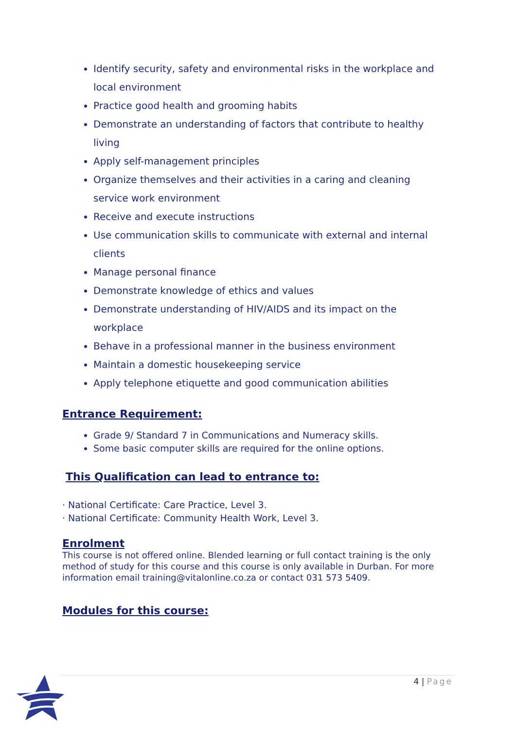Identify security, safety and environmental risks in the workplace and local environment
Practice good health and grooming habits
Demonstrate an understanding of factors that contribute to healthy living
Apply self-management principles
Organize themselves and their activities in a caring and cleaning service work environment
Receive and execute instructions
Use communication skills to communicate with external and internal clients
Manage personal finance
Demonstrate knowledge of ethics and values
Demonstrate understanding of HIV/AIDS and its impact on the workplace
Behave in a professional manner in the business environment
Maintain a domestic housekeeping service
Apply telephone etiquette and good communication abilities
Entrance Requirement:
Grade 9/ Standard 7 in Communications and Numeracy skills.
Some basic computer skills are required for the online options.
This Qualification can lead to entrance to:
· National Certificate: Care Practice, Level 3.
· National Certificate: Community Health Work, Level 3.
Enrolment
This course is not offered online. Blended learning or full contact training is the only method of study for this course and this course is only available in Durban. For more information email training@vitalonline.co.za or contact 031 573 5409.
Modules for this course:
4 | Page